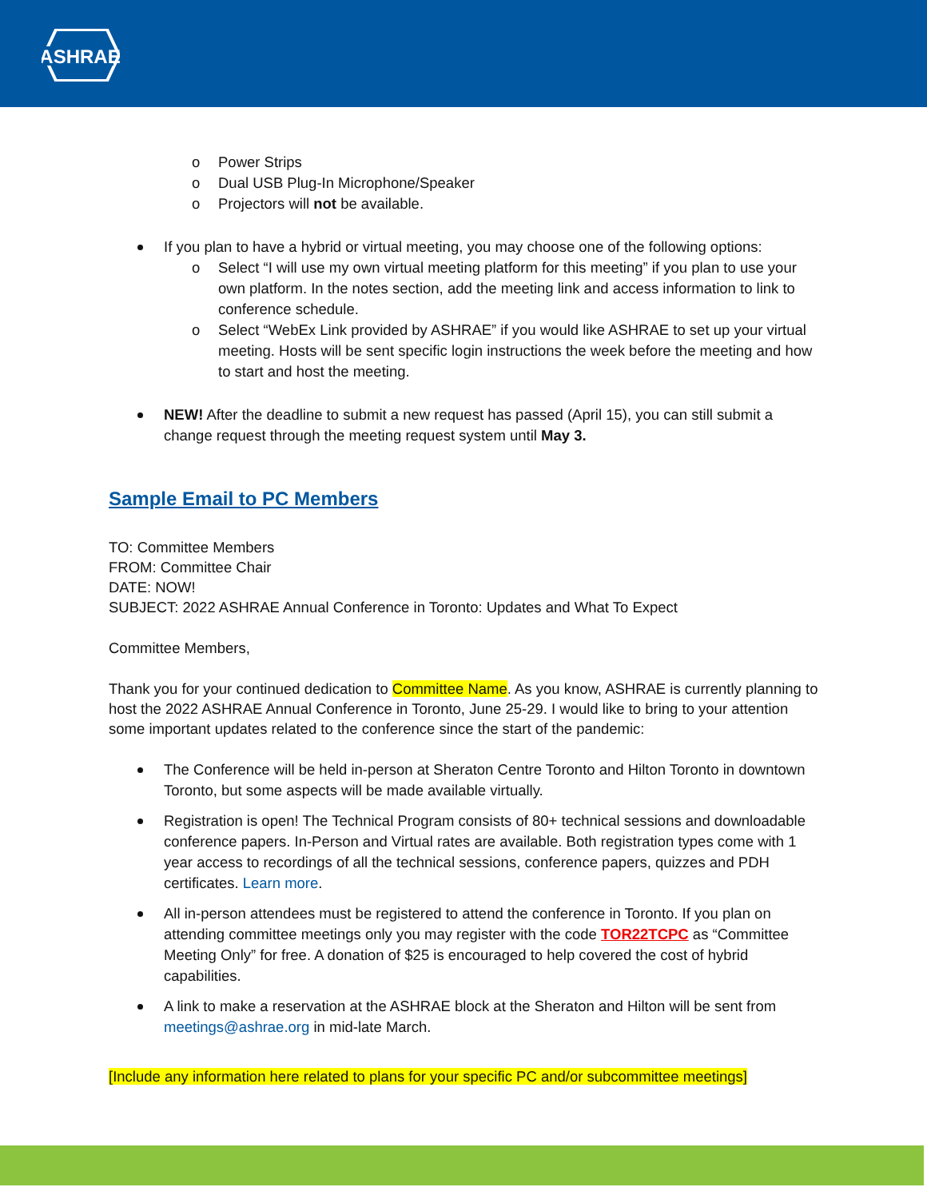ASHRAE
o Power Strips
o Dual USB Plug-In Microphone/Speaker
o Projectors will not be available.
If you plan to have a hybrid or virtual meeting, you may choose one of the following options:
o Select “I will use my own virtual meeting platform for this meeting” if you plan to use your own platform. In the notes section, add the meeting link and access information to link to conference schedule.
o Select “WebEx Link provided by ASHRAE” if you would like ASHRAE to set up your virtual meeting. Hosts will be sent specific login instructions the week before the meeting and how to start and host the meeting.
NEW! After the deadline to submit a new request has passed (April 15), you can still submit a change request through the meeting request system until May 3.
Sample Email to PC Members
TO: Committee Members
FROM: Committee Chair
DATE: NOW!
SUBJECT: 2022 ASHRAE Annual Conference in Toronto: Updates and What To Expect
Committee Members,
Thank you for your continued dedication to Committee Name. As you know, ASHRAE is currently planning to host the 2022 ASHRAE Annual Conference in Toronto, June 25-29. I would like to bring to your attention some important updates related to the conference since the start of the pandemic:
The Conference will be held in-person at Sheraton Centre Toronto and Hilton Toronto in downtown Toronto, but some aspects will be made available virtually.
Registration is open! The Technical Program consists of 80+ technical sessions and downloadable conference papers. In-Person and Virtual rates are available. Both registration types come with 1 year access to recordings of all the technical sessions, conference papers, quizzes and PDH certificates. Learn more.
All in-person attendees must be registered to attend the conference in Toronto. If you plan on attending committee meetings only you may register with the code TOR22TCPC as “Committee Meeting Only” for free. A donation of $25 is encouraged to help covered the cost of hybrid capabilities.
A link to make a reservation at the ASHRAE block at the Sheraton and Hilton will be sent from meetings@ashrae.org in mid-late March.
[Include any information here related to plans for your specific PC and/or subcommittee meetings]